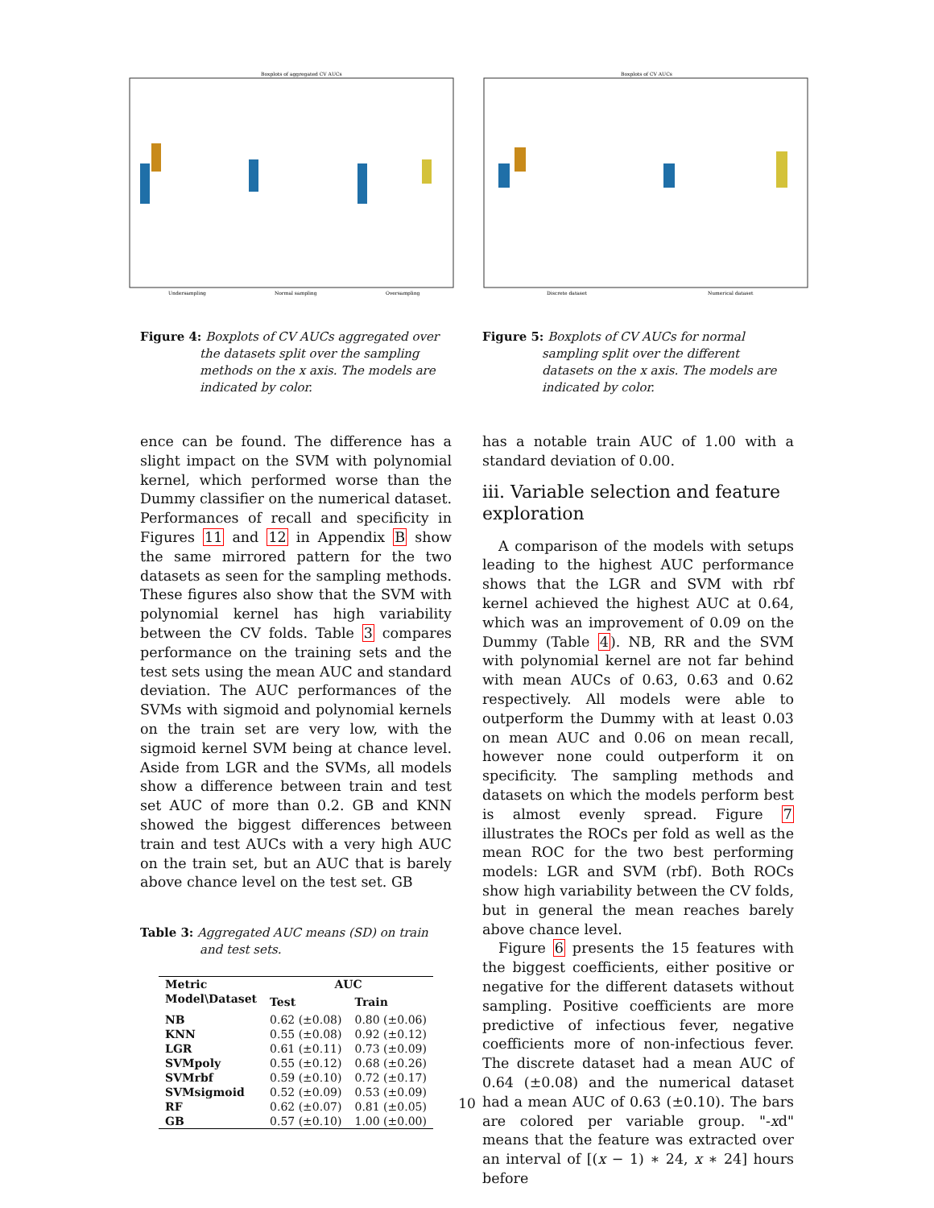Boxplots of aggregated CV AUCs
Undersampling
Normal sampling
Oversampling
Figure 4: Boxplots of CV AUCs aggregated over the datasets split over the sampling methods on the x axis. The models are indicated by color.
ence can be found. The difference has a slight impact on the SVM with polynomial kernel, which performed worse than the Dummy classifier on the numerical dataset. Performances of recall and specificity in Figures 11 and 12 in Appendix B show the same mirrored pattern for the two datasets as seen for the sampling methods. These figures also show that the SVM with polynomial kernel has high variability between the CV folds. Table 3 compares performance on the training sets and the test sets using the mean AUC and standard deviation. The AUC performances of the SVMs with sigmoid and polynomial kernels on the train set are very low, with the sigmoid kernel SVM being at chance level. Aside from LGR and the SVMs, all models show a difference between train and test set AUC of more than 0.2. GB and KNN showed the biggest differences between train and test AUCs with a very high AUC on the train set, but an AUC that is barely above chance level on the test set. GB
Table 3: Aggregated AUC means (SD) on train and test sets.
| Metric | AUC | |
| --- | --- | --- |
| Model\Dataset | Test | Train |
| NB | 0.62 (±0.08) | 0.80 (±0.06) |
| KNN | 0.55 (±0.08) | 0.92 (±0.12) |
| LGR | 0.61 (±0.11) | 0.73 (±0.09) |
| SVMpoly | 0.55 (±0.12) | 0.68 (±0.26) |
| SVMrbf | 0.59 (±0.10) | 0.72 (±0.17) |
| SVMsigmoid | 0.52 (±0.09) | 0.53 (±0.09) |
| RF | 0.62 (±0.07) | 0.81 (±0.05) |
| GB | 0.57 (±0.10) | 1.00 (±0.00) |
Boxplots of CV AUCs
Discrete dataset
Numerical dataset
Figure 5: Boxplots of CV AUCs for normal sampling split over the different datasets on the x axis. The models are indicated by color.
has a notable train AUC of 1.00 with a standard deviation of 0.00.
iii. Variable selection and feature exploration
A comparison of the models with setups leading to the highest AUC performance shows that the LGR and SVM with rbf kernel achieved the highest AUC at 0.64, which was an improvement of 0.09 on the Dummy (Table 4). NB, RR and the SVM with polynomial kernel are not far behind with mean AUCs of 0.63, 0.63 and 0.62 respectively. All models were able to outperform the Dummy with at least 0.03 on mean AUC and 0.06 on mean recall, however none could outperform it on specificity. The sampling methods and datasets on which the models perform best is almost evenly spread. Figure 7 illustrates the ROCs per fold as well as the mean ROC for the two best performing models: LGR and SVM (rbf). Both ROCs show high variability between the CV folds, but in general the mean reaches barely above chance level.
Figure 6 presents the 15 features with the biggest coefficients, either positive or negative for the different datasets without sampling. Positive coefficients are more predictive of infectious fever, negative coefficients more of non-infectious fever. The discrete dataset had a mean AUC of 0.64 (±0.08) and the numerical dataset had a mean AUC of 0.63 (±0.10). The bars are colored per variable group. "-xd" means that the feature was extracted over an interval of [(x − 1) ∗ 24, x ∗ 24] hours before
10